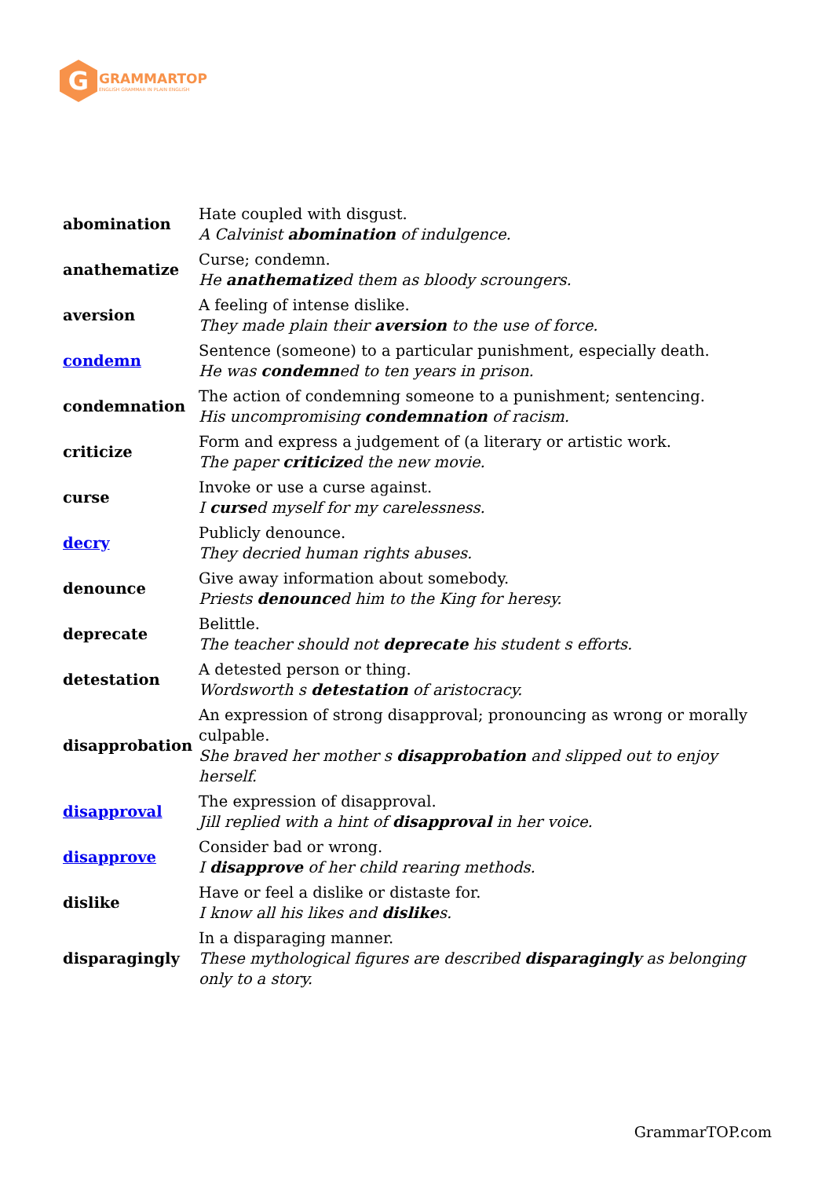G
GRAMMARTOP
ENGLISH GRAMMAR IN PLAIN ENGLISH
| abomination | Hate coupled with disgust. A Calvinist abomination of indulgence. |
| anathematize | Curse; condemn. He anathematize d them as bloody scroungers. |
| aversion | A feeling of intense dislike. They made plain their aversion to the use of force. |
| condemn | Sentence (someone) to a particular punishment, especially death. He was condemn ed to ten years in prison. |
| condemnation | The action of condemning someone to a punishment; sentencing. His uncompromising condemnation of racism. |
| criticize | Form and express a judgement of (a literary or artistic work. The paper criticize d the new movie. |
| curse | Invoke or use a curse against. I curse d myself for my carelessness. |
| decry | Publicly denounce. They decried human rights abuses. |
| denounce | Give away information about somebody. Priests denounce d him to the King for heresy. |
| deprecate | Belittle. The teacher should not deprecate his student s efforts. |
| detestation | A detested person or thing. Wordsworth s detestation of aristocracy. |
| disapprobation | An expression of strong disapproval; pronouncing as wrong or morally culpable. She braved her mother s disapprobation and slipped out to enjoy herself. |
| disapproval | The expression of disapproval. Jill replied with a hint of disapproval in her voice. |
| disapprove | Consider bad or wrong. I disapprove of her child rearing methods. |
| dislike | Have or feel a dislike or distaste for. I know all his likes and dislike s. |
| disparagingly | In a disparaging manner. These mythological figures are described disparagingly as belonging only to a story. |
GrammarTOP.com